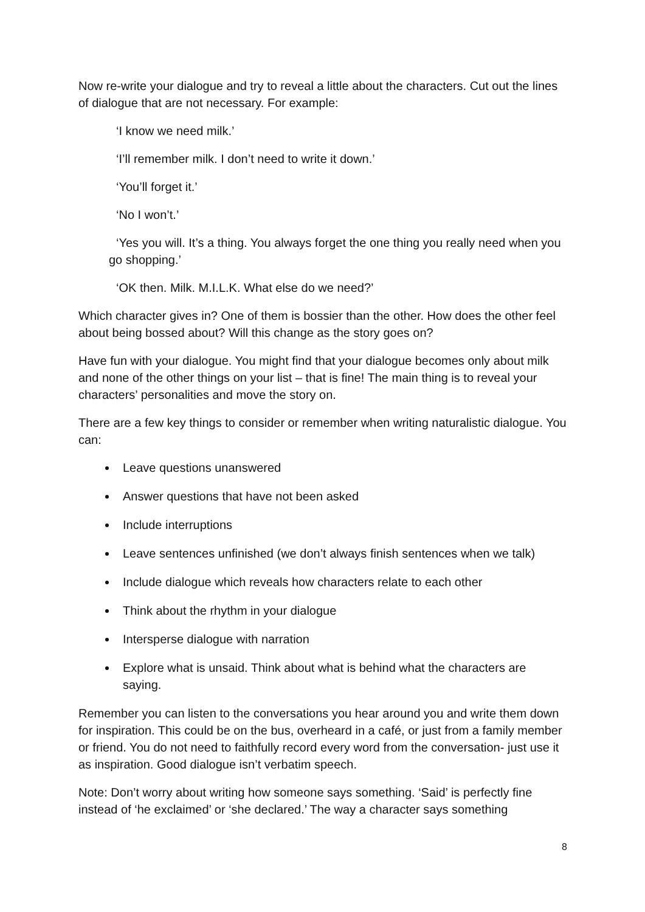Now re-write your dialogue and try to reveal a little about the characters. Cut out the lines of dialogue that are not necessary. For example:
‘I know we need milk.’
‘I’ll remember milk. I don’t need to write it down.’
‘You’ll forget it.’
‘No I won’t.’
‘Yes you will. It’s a thing. You always forget the one thing you really need when you go shopping.’
‘OK then. Milk. M.I.L.K. What else do we need?’
Which character gives in? One of them is bossier than the other. How does the other feel about being bossed about? Will this change as the story goes on?
Have fun with your dialogue. You might find that your dialogue becomes only about milk and none of the other things on your list – that is fine! The main thing is to reveal your characters’ personalities and move the story on.
There are a few key things to consider or remember when writing naturalistic dialogue. You can:
Leave questions unanswered
Answer questions that have not been asked
Include interruptions
Leave sentences unfinished (we don’t always finish sentences when we talk)
Include dialogue which reveals how characters relate to each other
Think about the rhythm in your dialogue
Intersperse dialogue with narration
Explore what is unsaid. Think about what is behind what the characters are saying.
Remember you can listen to the conversations you hear around you and write them down for inspiration. This could be on the bus, overheard in a café, or just from a family member or friend. You do not need to faithfully record every word from the conversation- just use it as inspiration. Good dialogue isn’t verbatim speech.
Note: Don’t worry about writing how someone says something. ‘Said’ is perfectly fine instead of ‘he exclaimed’ or ‘she declared.’ The way a character says something
8